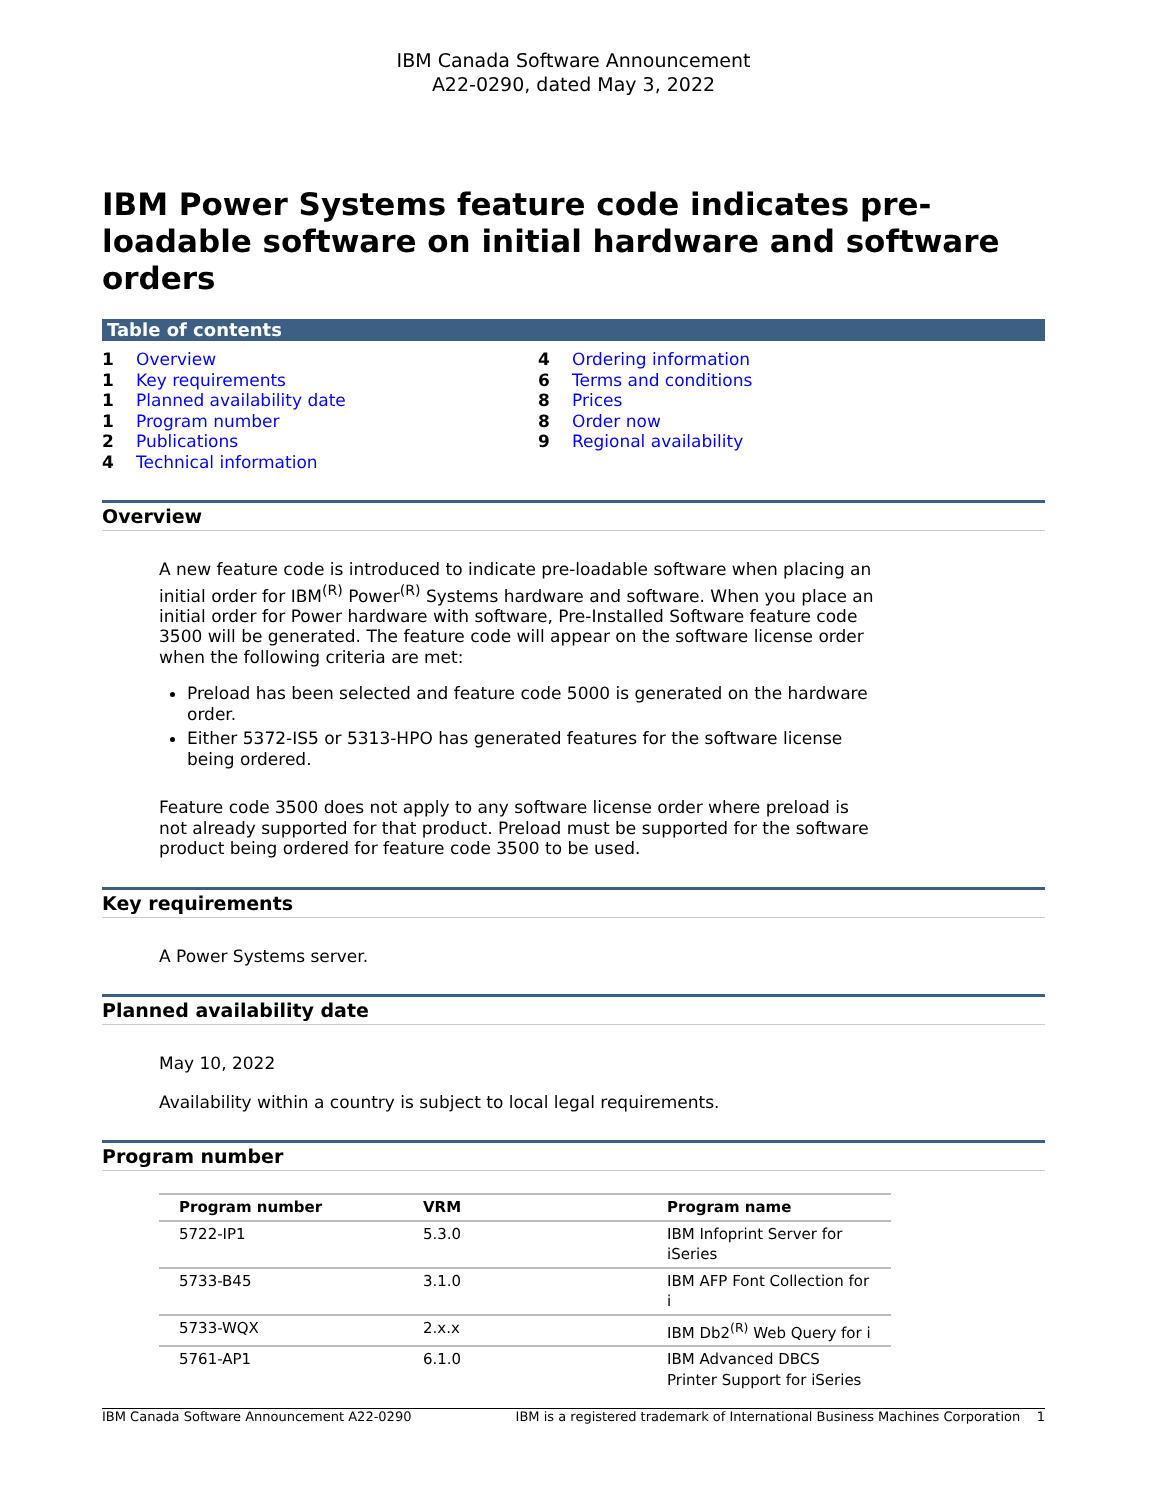IBM Canada Software Announcement
A22-0290, dated May 3, 2022
IBM Power Systems feature code indicates pre-loadable software on initial hardware and software orders
Table of contents
1 Overview
1 Key requirements
1 Planned availability date
1 Program number
2 Publications
4 Technical information
4 Ordering information
6 Terms and conditions
8 Prices
8 Order now
9 Regional availability
Overview
A new feature code is introduced to indicate pre-loadable software when placing an initial order for IBM<sup>(R)</sup> Power<sup>(R)</sup> Systems hardware and software. When you place an initial order for Power hardware with software, Pre-Installed Software feature code 3500 will be generated. The feature code will appear on the software license order when the following criteria are met:
Preload has been selected and feature code 5000 is generated on the hardware order.
Either 5372-IS5 or 5313-HPO has generated features for the software license being ordered.
Feature code 3500 does not apply to any software license order where preload is not already supported for that product. Preload must be supported for the software product being ordered for feature code 3500 to be used.
Key requirements
A Power Systems server.
Planned availability date
May 10, 2022
Availability within a country is subject to local legal requirements.
Program number
| Program number | VRM | Program name |
| --- | --- | --- |
| 5722-IP1 | 5.3.0 | IBM Infoprint Server for iSeries |
| 5733-B45 | 3.1.0 | IBM AFP Font Collection for i |
| 5733-WQX | 2.x.x | IBM Db2<sup>(R)</sup> Web Query for i |
| 5761-AP1 | 6.1.0 | IBM Advanced DBCS Printer Support for iSeries |
IBM Canada Software Announcement A22-0290 IBM is a registered trademark of International Business Machines Corporation 1